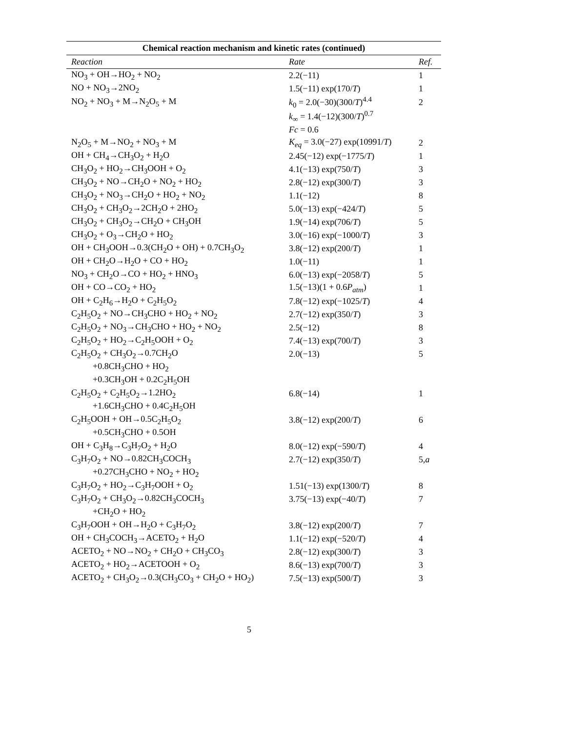Chemical reaction mechanism and kinetic rates (continued)
| Reaction | Rate | Ref. |
| --- | --- | --- |
| NO<sub>3</sub> + OH→HO<sub>2</sub> + NO<sub>2</sub> | 2.2(−11) | 1 |
| NO + NO<sub>3</sub>→2NO<sub>2</sub> | 1.5(−11) exp(170/ T ) | 1 |
| NO<sub>2</sub> + NO<sub>3</sub> + M→N<sub>2</sub>O<sub>5</sub> + M | k<sub>0</sub> = 2.0(−30)(300/ T )<sup>4.4</sup> | 2 |
| | k<sub>∞</sub> = 1.4(−12)(300/ T )<sup>0.7</sup> | |
| | Fc = 0.6 | |
| N<sub>2</sub>O<sub>5</sub> + M→NO<sub>2</sub> + NO<sub>3</sub> + M | K<sub>eq</sub> = 3.0(−27) exp(10991/ T ) | 2 |
| OH + CH<sub>4</sub>→CH<sub>3</sub>O<sub>2</sub> + H<sub>2</sub>O | 2.45(−12) exp(−1775/ T ) | 1 |
| CH<sub>3</sub>O<sub>2</sub> + HO<sub>2</sub>→CH<sub>3</sub>OOH + O<sub>2</sub> | 4.1(−13) exp(750/ T ) | 3 |
| CH<sub>3</sub>O<sub>2</sub> + NO→CH<sub>2</sub>O + NO<sub>2</sub> + HO<sub>2</sub> | 2.8(−12) exp(300/ T ) | 3 |
| CH<sub>3</sub>O<sub>2</sub> + NO<sub>3</sub>→CH<sub>2</sub>O + HO<sub>2</sub> + NO<sub>2</sub> | 1.1(−12) | 8 |
| CH<sub>3</sub>O<sub>2</sub> + CH<sub>3</sub>O<sub>2</sub>→2CH<sub>2</sub>O + 2HO<sub>2</sub> | 5.0(−13) exp(−424/ T ) | 5 |
| CH<sub>3</sub>O<sub>2</sub> + CH<sub>3</sub>O<sub>2</sub>→CH<sub>2</sub>O + CH<sub>3</sub>OH | 1.9(−14) exp(706/ T ) | 5 |
| CH<sub>3</sub>O<sub>2</sub> + O<sub>3</sub>→CH<sub>2</sub>O + HO<sub>2</sub> | 3.0(−16) exp(−1000/ T ) | 3 |
| OH + CH<sub>3</sub>OOH→0.3(CH<sub>2</sub>O + OH) + 0.7CH<sub>3</sub>O<sub>2</sub> | 3.8(−12) exp(200/ T ) | 1 |
| OH + CH<sub>2</sub>O→H<sub>2</sub>O + CO + HO<sub>2</sub> | 1.0(−11) | 1 |
| NO<sub>3</sub> + CH<sub>2</sub>O→CO + HO<sub>2</sub> + HNO<sub>3</sub> | 6.0(−13) exp(−2058/ T ) | 5 |
| OH + CO→CO<sub>2</sub> + HO<sub>2</sub> | 1.5(−13)(1 + 0.6 P<sub>atm</sub> ) | 1 |
| OH + C<sub>2</sub>H<sub>6</sub>→H<sub>2</sub>O + C<sub>2</sub>H<sub>5</sub>O<sub>2</sub> | 7.8(−12) exp(−1025/ T ) | 4 |
| C<sub>2</sub>H<sub>5</sub>O<sub>2</sub> + NO→CH<sub>3</sub>CHO + HO<sub>2</sub> + NO<sub>2</sub> | 2.7(−12) exp(350/ T ) | 3 |
| C<sub>2</sub>H<sub>5</sub>O<sub>2</sub> + NO<sub>3</sub>→CH<sub>3</sub>CHO + HO<sub>2</sub> + NO<sub>2</sub> | 2.5(−12) | 8 |
| C<sub>2</sub>H<sub>5</sub>O<sub>2</sub> + HO<sub>2</sub>→C<sub>2</sub>H<sub>5</sub>OOH + O<sub>2</sub> | 7.4(−13) exp(700/ T ) | 3 |
| C<sub>2</sub>H<sub>5</sub>O<sub>2</sub> + CH<sub>3</sub>O<sub>2</sub>→0.7CH<sub>2</sub>O | 2.0(−13) | 5 |
| +0.8CH<sub>3</sub>CHO + HO<sub>2</sub> | | |
| +0.3CH<sub>3</sub>OH + 0.2C<sub>2</sub>H<sub>5</sub>OH | | |
| C<sub>2</sub>H<sub>5</sub>O<sub>2</sub> + C<sub>2</sub>H<sub>5</sub>O<sub>2</sub>→1.2HO<sub>2</sub> | 6.8(−14) | 1 |
| +1.6CH<sub>3</sub>CHO + 0.4C<sub>2</sub>H<sub>5</sub>OH | | |
| C<sub>2</sub>H<sub>5</sub>OOH + OH→0.5C<sub>2</sub>H<sub>5</sub>O<sub>2</sub> | 3.8(−12) exp(200/ T ) | 6 |
| +0.5CH<sub>3</sub>CHO + 0.5OH | | |
| OH + C<sub>3</sub>H<sub>8</sub>→C<sub>3</sub>H<sub>7</sub>O<sub>2</sub> + H<sub>2</sub>O | 8.0(−12) exp(−590/ T ) | 4 |
| C<sub>3</sub>H<sub>7</sub>O<sub>2</sub> + NO→0.82CH<sub>3</sub>COCH<sub>3</sub> | 2.7(−12) exp(350/ T ) | 5, a |
| +0.27CH<sub>3</sub>CHO + NO<sub>2</sub> + HO<sub>2</sub> | | |
| C<sub>3</sub>H<sub>7</sub>O<sub>2</sub> + HO<sub>2</sub>→C<sub>3</sub>H<sub>7</sub>OOH + O<sub>2</sub> | 1.51(−13) exp(1300/ T ) | 8 |
| C<sub>3</sub>H<sub>7</sub>O<sub>2</sub> + CH<sub>3</sub>O<sub>2</sub>→0.82CH<sub>3</sub>COCH<sub>3</sub> | 3.75(−13) exp(−40/ T ) | 7 |
| +CH<sub>2</sub>O + HO<sub>2</sub> | | |
| C<sub>3</sub>H<sub>7</sub>OOH + OH→H<sub>2</sub>O + C<sub>3</sub>H<sub>7</sub>O<sub>2</sub> | 3.8(−12) exp(200/ T ) | 7 |
| OH + CH<sub>3</sub>COCH<sub>3</sub>→ACETO<sub>2</sub> + H<sub>2</sub>O | 1.1(−12) exp(−520/ T ) | 4 |
| ACETO<sub>2</sub> + NO→NO<sub>2</sub> + CH<sub>2</sub>O + CH<sub>3</sub>CO<sub>3</sub> | 2.8(−12) exp(300/ T ) | 3 |
| ACETO<sub>2</sub> + HO<sub>2</sub>→ACETOOH + O<sub>2</sub> | 8.6(−13) exp(700/ T ) | 3 |
| ACETO<sub>2</sub> + CH<sub>3</sub>O<sub>2</sub>→0.3(CH<sub>3</sub>CO<sub>3</sub> + CH<sub>2</sub>O + HO<sub>2</sub>) | 7.5(−13) exp(500/ T ) | 3 |
5